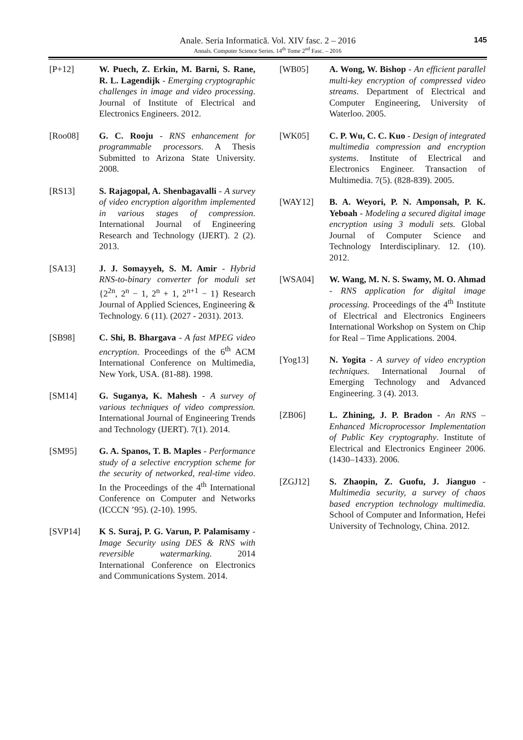Anale. Seria Informatică. Vol. XIV fasc. 2 – 2016
Annals. Computer Science Series. 14<sup>th</sup> Tome 2<sup>nd</sup> Fasc. – 2016
145
[P+12] W. Puech, Z. Erkin, M. Barni, S. Rane, R. L. Lagendijk - Emerging cryptographic challenges in image and video processing. Journal of Institute of Electrical and Electronics Engineers. 2012.
[Roo08] G. C. Rooju - RNS enhancement for programmable processors. A Thesis Submitted to Arizona State University. 2008.
[RS13] S. Rajagopal, A. Shenbagavalli - A survey of video encryption algorithm implemented in various stages of compression. International Journal of Engineering Research and Technology (IJERT). 2 (2). 2013.
[SA13] J. J. Somayyeh, S. M. Amir - Hybrid RNS-to-binary converter for moduli set {2<sup>2n</sup>, 2<sup>n</sup> − 1, 2<sup>n</sup> + 1, 2<sup>n+1</sup> − 1} Research Journal of Applied Sciences, Engineering & Technology. 6 (11). (2027 - 2031). 2013.
[SB98] C. Shi, B. Bhargava - A fast MPEG video encryption. Proceedings of the 6<sup>th</sup> ACM International Conference on Multimedia, New York, USA. (81-88). 1998.
[SM14] G. Suganya, K. Mahesh - A survey of various techniques of video compression. International Journal of Engineering Trends and Technology (IJERT). 7(1). 2014.
[SM95] G. A. Spanos, T. B. Maples - Performance study of a selective encryption scheme for the security of networked, real-time video. In the Proceedings of the 4<sup>th</sup> International Conference on Computer and Networks (ICCCN ’95). (2-10). 1995.
[SVP14] K S. Suraj, P. G. Varun, P. Palamisamy - Image Security using DES & RNS with reversible watermarking. 2014 International Conference on Electronics and Communications System. 2014.
[WB05] A. Wong, W. Bishop - An efficient parallel multi-key encryption of compressed video streams. Department of Electrical and Computer Engineering, University of Waterloo. 2005.
[WK05] C. P. Wu, C. C. Kuo - Design of integrated multimedia compression and encryption systems. Institute of Electrical and Electronics Engineer. Transaction of Multimedia. 7(5). (828-839). 2005.
[WAY12] B. A. Weyori, P. N. Amponsah, P. K. Yeboah - Modeling a secured digital image encryption using 3 moduli sets. Global Journal of Computer Science and Technology Interdisciplinary. 12. (10). 2012.
[WSA04] W. Wang, M. N. S. Swamy, M. O. Ahmad - RNS application for digital image processing. Proceedings of the 4<sup>th</sup> Institute of Electrical and Electronics Engineers International Workshop on System on Chip for Real – Time Applications. 2004.
[Yog13] N. Yogita - A survey of video encryption techniques. International Journal of Emerging Technology and Advanced Engineering. 3 (4). 2013.
[ZB06] L. Zhining, J. P. Bradon - An RNS – Enhanced Microprocessor Implementation of Public Key cryptography. Institute of Electrical and Electronics Engineer 2006. (1430–1433). 2006.
[ZGJ12] S. Zhaopin, Z. Guofu, J. Jianguo - Multimedia security, a survey of chaos based encryption technology multimedia. School of Computer and Information, Hefei University of Technology, China. 2012.